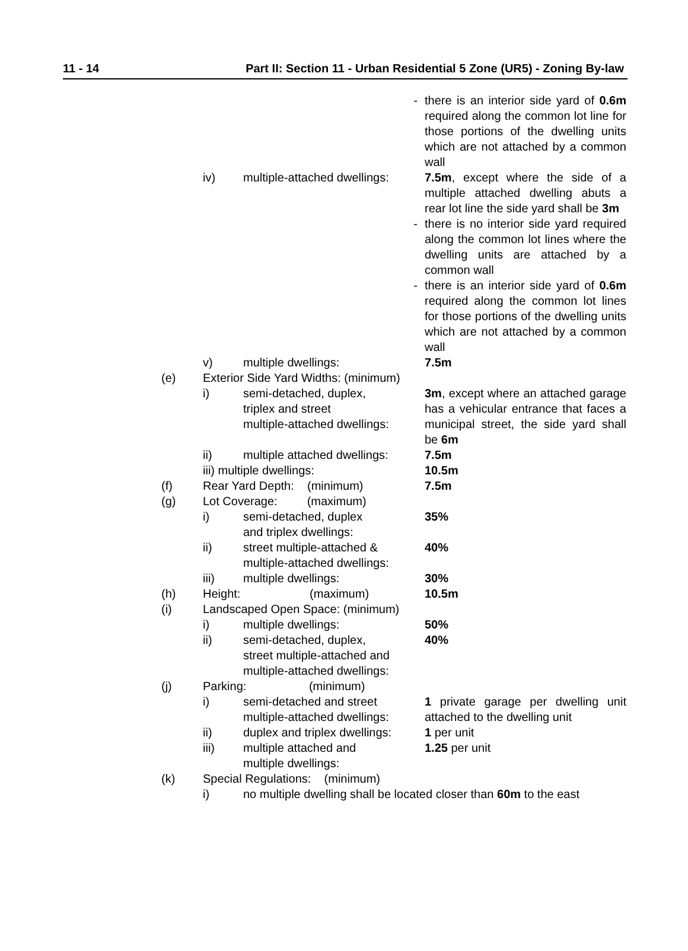11 - 14 Part II: Section 11 - Urban Residential 5 Zone (UR5) - Zoning By-law
- there is an interior side yard of 0.6m required along the common lot line for those portions of the dwelling units which are not attached by a common wall
iv) multiple-attached dwellings:
7.5m, except where the side of a multiple attached dwelling abuts a rear lot line the side yard shall be 3m
- there is no interior side yard required along the common lot lines where the dwelling units are attached by a common wall
- there is an interior side yard of 0.6m required along the common lot lines for those portions of the dwelling units which are not attached by a common wall
v) multiple dwellings: 7.5m
(e) Exterior Side Yard Widths: (minimum)
i) semi-detached, duplex,
triplex and street
multiple-attached dwellings:
3m, except where an attached garage has a vehicular entrance that faces a municipal street, the side yard shall be 6m
ii) multiple attached dwellings:
7.5m
iii) multiple dwellings: 10.5m
(f) Rear Yard Depth: (minimum) 7.5m
(g) Lot Coverage: (maximum)
i) semi-detached, duplex
and triplex dwellings:
35%
ii) street multiple-attached &
multiple-attached dwellings:
40%
iii) multiple dwellings: 30%
(h) Height: (maximum)
10.5m
(i) Landscaped Open Space: (minimum)
i) multiple dwellings: 50%
ii) semi-detached, duplex,
street multiple-attached and
multiple-attached dwellings:
40%
(j) Parking: (minimum)
i) semi-detached and street
multiple-attached dwellings:
1 private garage per dwelling unit attached to the dwelling unit
ii) duplex and triplex dwellings:
1 per unit
iii) multiple attached and
multiple dwellings:
1.25 per unit
(k) Special Regulations: (minimum)
i) no multiple dwelling shall be located closer than 60m to the east